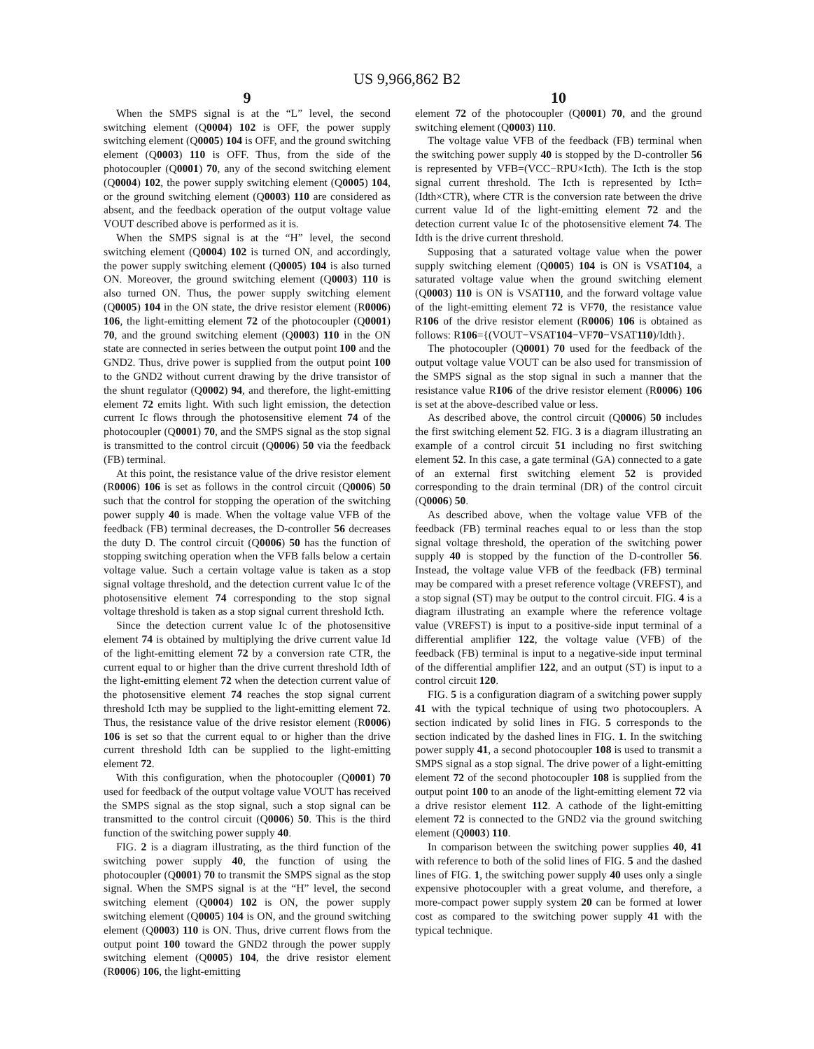US 9,966,862 B2
9
When the SMPS signal is at the “L” level, the second switching element (Q0004) 102 is OFF, the power supply switching element (Q0005) 104 is OFF, and the ground switching element (Q0003) 110 is OFF. Thus, from the side of the photocoupler (Q0001) 70, any of the second switching element (Q0004) 102, the power supply switching element (Q0005) 104, or the ground switching element (Q0003) 110 are considered as absent, and the feedback operation of the output voltage value VOUT described above is performed as it is.
When the SMPS signal is at the “H” level, the second switching element (Q0004) 102 is turned ON, and accordingly, the power supply switching element (Q0005) 104 is also turned ON. Moreover, the ground switching element (Q0003) 110 is also turned ON. Thus, the power supply switching element (Q0005) 104 in the ON state, the drive resistor element (R0006) 106, the light-emitting element 72 of the photocoupler (Q0001) 70, and the ground switching element (Q0003) 110 in the ON state are connected in series between the output point 100 and the GND2. Thus, drive power is supplied from the output point 100 to the GND2 without current drawing by the drive transistor of the shunt regulator (Q0002) 94, and therefore, the light-emitting element 72 emits light. With such light emission, the detection current Ic flows through the photosensitive element 74 of the photocoupler (Q0001) 70, and the SMPS signal as the stop signal is transmitted to the control circuit (Q0006) 50 via the feedback (FB) terminal.
At this point, the resistance value of the drive resistor element (R0006) 106 is set as follows in the control circuit (Q0006) 50 such that the control for stopping the operation of the switching power supply 40 is made. When the voltage value VFB of the feedback (FB) terminal decreases, the D-controller 56 decreases the duty D. The control circuit (Q0006) 50 has the function of stopping switching operation when the VFB falls below a certain voltage value. Such a certain voltage value is taken as a stop signal voltage threshold, and the detection current value Ic of the photosensitive element 74 corresponding to the stop signal voltage threshold is taken as a stop signal current threshold Icth.
Since the detection current value Ic of the photosensitive element 74 is obtained by multiplying the drive current value Id of the light-emitting element 72 by a conversion rate CTR, the current equal to or higher than the drive current threshold Idth of the light-emitting element 72 when the detection current value of the photosensitive element 74 reaches the stop signal current threshold Icth may be supplied to the light-emitting element 72. Thus, the resistance value of the drive resistor element (R0006) 106 is set so that the current equal to or higher than the drive current threshold Idth can be supplied to the light-emitting element 72.
With this configuration, when the photocoupler (Q0001) 70 used for feedback of the output voltage value VOUT has received the SMPS signal as the stop signal, such a stop signal can be transmitted to the control circuit (Q0006) 50. This is the third function of the switching power supply 40.
FIG. 2 is a diagram illustrating, as the third function of the switching power supply 40, the function of using the photocoupler (Q0001) 70 to transmit the SMPS signal as the stop signal. When the SMPS signal is at the “H” level, the second switching element (Q0004) 102 is ON, the power supply switching element (Q0005) 104 is ON, and the ground switching element (Q0003) 110 is ON. Thus, drive current flows from the output point 100 toward the GND2 through the power supply switching element (Q0005) 104, the drive resistor element (R0006) 106, the light-emitting
10
element 72 of the photocoupler (Q0001) 70, and the ground switching element (Q0003) 110.
The voltage value VFB of the feedback (FB) terminal when the switching power supply 40 is stopped by the D-controller 56 is represented by VFB=(VCC−RPU×Icth). The Icth is the stop signal current threshold. The Icth is represented by Icth=(Idth×CTR), where CTR is the conversion rate between the drive current value Id of the light-emitting element 72 and the detection current value Ic of the photosensitive element 74. The Idth is the drive current threshold.
Supposing that a saturated voltage value when the power supply switching element (Q0005) 104 is ON is VSAT104, a saturated voltage value when the ground switching element (Q0003) 110 is ON is VSAT110, and the forward voltage value of the light-emitting element 72 is VF70, the resistance value R106 of the drive resistor element (R0006) 106 is obtained as follows: R106={(VOUT−VSAT104−VF70−VSAT110)/Idth}.
The photocoupler (Q0001) 70 used for the feedback of the output voltage value VOUT can be also used for transmission of the SMPS signal as the stop signal in such a manner that the resistance value R106 of the drive resistor element (R0006) 106 is set at the above-described value or less.
As described above, the control circuit (Q0006) 50 includes the first switching element 52. FIG. 3 is a diagram illustrating an example of a control circuit 51 including no first switching element 52. In this case, a gate terminal (GA) connected to a gate of an external first switching element 52 is provided corresponding to the drain terminal (DR) of the control circuit (Q0006) 50.
As described above, when the voltage value VFB of the feedback (FB) terminal reaches equal to or less than the stop signal voltage threshold, the operation of the switching power supply 40 is stopped by the function of the D-controller 56. Instead, the voltage value VFB of the feedback (FB) terminal may be compared with a preset reference voltage (VREFST), and a stop signal (ST) may be output to the control circuit. FIG. 4 is a diagram illustrating an example where the reference voltage value (VREFST) is input to a positive-side input terminal of a differential amplifier 122, the voltage value (VFB) of the feedback (FB) terminal is input to a negative-side input terminal of the differential amplifier 122, and an output (ST) is input to a control circuit 120.
FIG. 5 is a configuration diagram of a switching power supply 41 with the typical technique of using two photocouplers. A section indicated by solid lines in FIG. 5 corresponds to the section indicated by the dashed lines in FIG. 1. In the switching power supply 41, a second photocoupler 108 is used to transmit a SMPS signal as a stop signal. The drive power of a light-emitting element 72 of the second photocoupler 108 is supplied from the output point 100 to an anode of the light-emitting element 72 via a drive resistor element 112. A cathode of the light-emitting element 72 is connected to the GND2 via the ground switching element (Q0003) 110.
In comparison between the switching power supplies 40, 41 with reference to both of the solid lines of FIG. 5 and the dashed lines of FIG. 1, the switching power supply 40 uses only a single expensive photocoupler with a great volume, and therefore, a more-compact power supply system 20 can be formed at lower cost as compared to the switching power supply 41 with the typical technique.